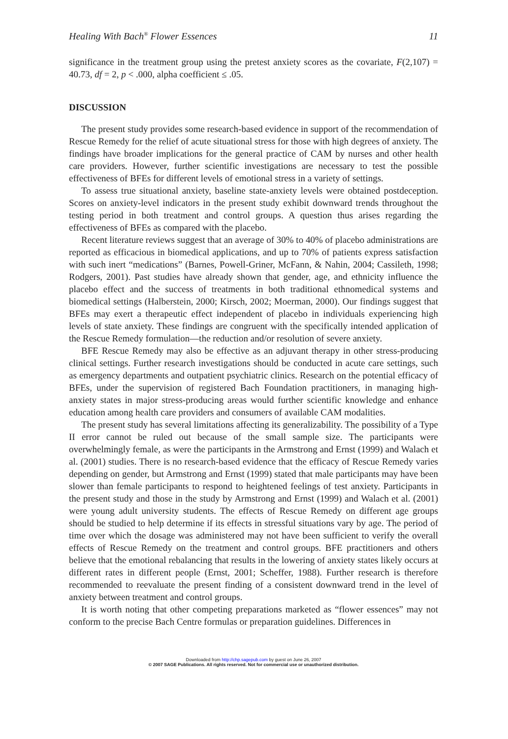Healing With Bach<sup>®</sup> Flower Essences 11
significance in the treatment group using the pretest anxiety scores as the covariate, F(2,107) = 40.73, df = 2, p < .000, alpha coefficient ≤ .05.
DISCUSSION
The present study provides some research-based evidence in support of the recommendation of Rescue Remedy for the relief of acute situational stress for those with high degrees of anxiety. The findings have broader implications for the general practice of CAM by nurses and other health care providers. However, further scientific investigations are necessary to test the possible effectiveness of BFEs for different levels of emotional stress in a variety of settings.
To assess true situational anxiety, baseline state-anxiety levels were obtained postdeception. Scores on anxiety-level indicators in the present study exhibit downward trends throughout the testing period in both treatment and control groups. A question thus arises regarding the effectiveness of BFEs as compared with the placebo.
Recent literature reviews suggest that an average of 30% to 40% of placebo administrations are reported as efficacious in biomedical applications, and up to 70% of patients express satisfaction with such inert “medications” (Barnes, Powell-Griner, McFann, & Nahin, 2004; Cassileth, 1998; Rodgers, 2001). Past studies have already shown that gender, age, and ethnicity influence the placebo effect and the success of treatments in both traditional ethnomedical systems and biomedical settings (Halberstein, 2000; Kirsch, 2002; Moerman, 2000). Our findings suggest that BFEs may exert a therapeutic effect independent of placebo in individuals experiencing high levels of state anxiety. These findings are congruent with the specifically intended application of the Rescue Remedy formulation—the reduction and/or resolution of severe anxiety.
BFE Rescue Remedy may also be effective as an adjuvant therapy in other stress-producing clinical settings. Further research investigations should be conducted in acute care settings, such as emergency departments and outpatient psychiatric clinics. Research on the potential efficacy of BFEs, under the supervision of registered Bach Foundation practitioners, in managing high-anxiety states in major stress-producing areas would further scientific knowledge and enhance education among health care providers and consumers of available CAM modalities.
The present study has several limitations affecting its generalizability. The possibility of a Type II error cannot be ruled out because of the small sample size. The participants were overwhelmingly female, as were the participants in the Armstrong and Ernst (1999) and Walach et al. (2001) studies. There is no research-based evidence that the efficacy of Rescue Remedy varies depending on gender, but Armstrong and Ernst (1999) stated that male participants may have been slower than female participants to respond to heightened feelings of test anxiety. Participants in the present study and those in the study by Armstrong and Ernst (1999) and Walach et al. (2001) were young adult university students. The effects of Rescue Remedy on different age groups should be studied to help determine if its effects in stressful situations vary by age. The period of time over which the dosage was administered may not have been sufficient to verify the overall effects of Rescue Remedy on the treatment and control groups. BFE practitioners and others believe that the emotional rebalancing that results in the lowering of anxiety states likely occurs at different rates in different people (Ernst, 2001; Scheffer, 1988). Further research is therefore recommended to reevaluate the present finding of a consistent downward trend in the level of anxiety between treatment and control groups.
It is worth noting that other competing preparations marketed as “flower essences” may not conform to the precise Bach Centre formulas or preparation guidelines. Differences in
Downloaded from http://chp.sagepub.com by guest on June 26, 2007
© 2007 SAGE Publications. All rights reserved. Not for commercial use or unauthorized distribution.